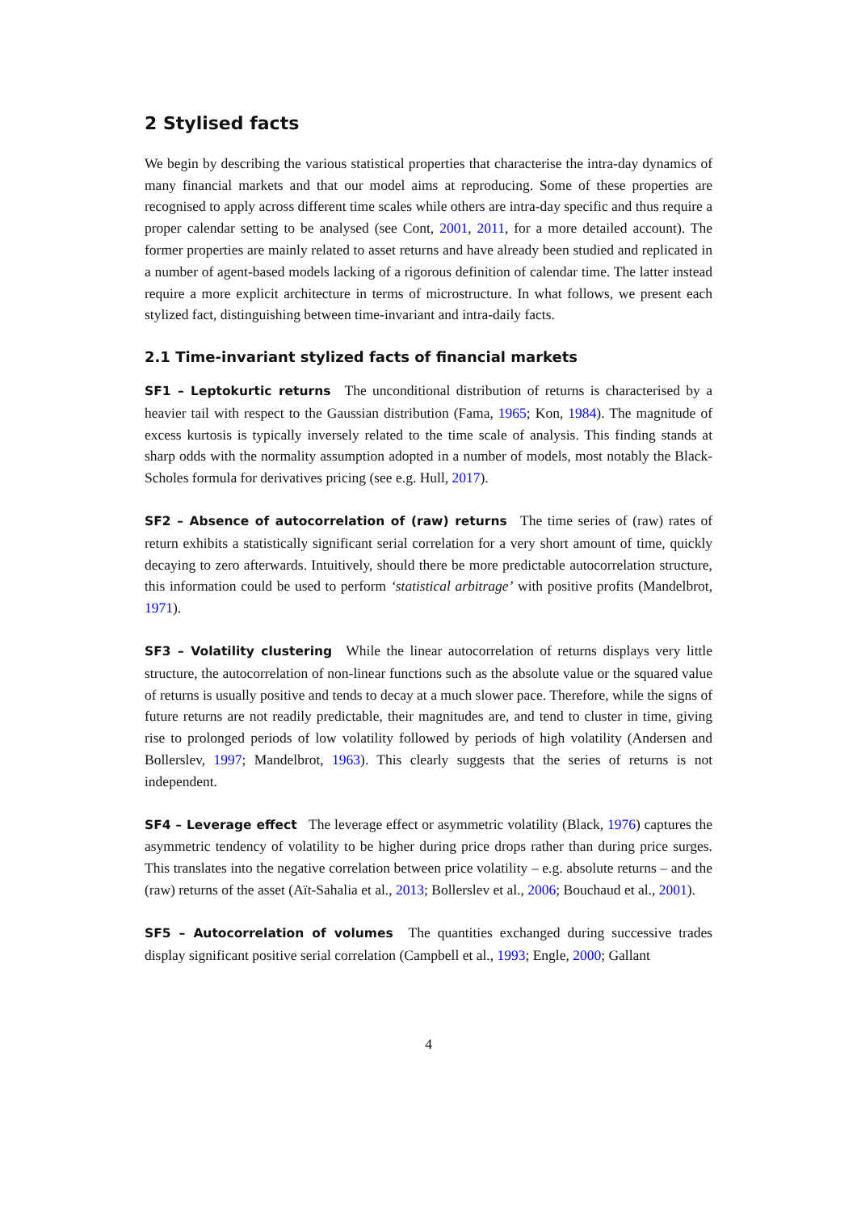2 Stylised facts
We begin by describing the various statistical properties that characterise the intra-day dynamics of many financial markets and that our model aims at reproducing. Some of these properties are recognised to apply across different time scales while others are intra-day specific and thus require a proper calendar setting to be analysed (see Cont, 2001, 2011, for a more detailed account). The former properties are mainly related to asset returns and have already been studied and replicated in a number of agent-based models lacking of a rigorous definition of calendar time. The latter instead require a more explicit architecture in terms of microstructure. In what follows, we present each stylized fact, distinguishing between time-invariant and intra-daily facts.
2.1 Time-invariant stylized facts of financial markets
SF1 – Leptokurtic returns The unconditional distribution of returns is characterised by a heavier tail with respect to the Gaussian distribution (Fama, 1965; Kon, 1984). The magnitude of excess kurtosis is typically inversely related to the time scale of analysis. This finding stands at sharp odds with the normality assumption adopted in a number of models, most notably the Black-Scholes formula for derivatives pricing (see e.g. Hull, 2017).
SF2 – Absence of autocorrelation of (raw) returns The time series of (raw) rates of return exhibits a statistically significant serial correlation for a very short amount of time, quickly decaying to zero afterwards. Intuitively, should there be more predictable autocorrelation structure, this information could be used to perform ‘statistical arbitrage’ with positive profits (Mandelbrot, 1971).
SF3 – Volatility clustering While the linear autocorrelation of returns displays very little structure, the autocorrelation of non-linear functions such as the absolute value or the squared value of returns is usually positive and tends to decay at a much slower pace. Therefore, while the signs of future returns are not readily predictable, their magnitudes are, and tend to cluster in time, giving rise to prolonged periods of low volatility followed by periods of high volatility (Andersen and Bollerslev, 1997; Mandelbrot, 1963). This clearly suggests that the series of returns is not independent.
SF4 – Leverage effect The leverage effect or asymmetric volatility (Black, 1976) captures the asymmetric tendency of volatility to be higher during price drops rather than during price surges. This translates into the negative correlation between price volatility – e.g. absolute returns – and the (raw) returns of the asset (Aït-Sahalia et al., 2013; Bollerslev et al., 2006; Bouchaud et al., 2001).
SF5 – Autocorrelation of volumes The quantities exchanged during successive trades display significant positive serial correlation (Campbell et al., 1993; Engle, 2000; Gallant
4